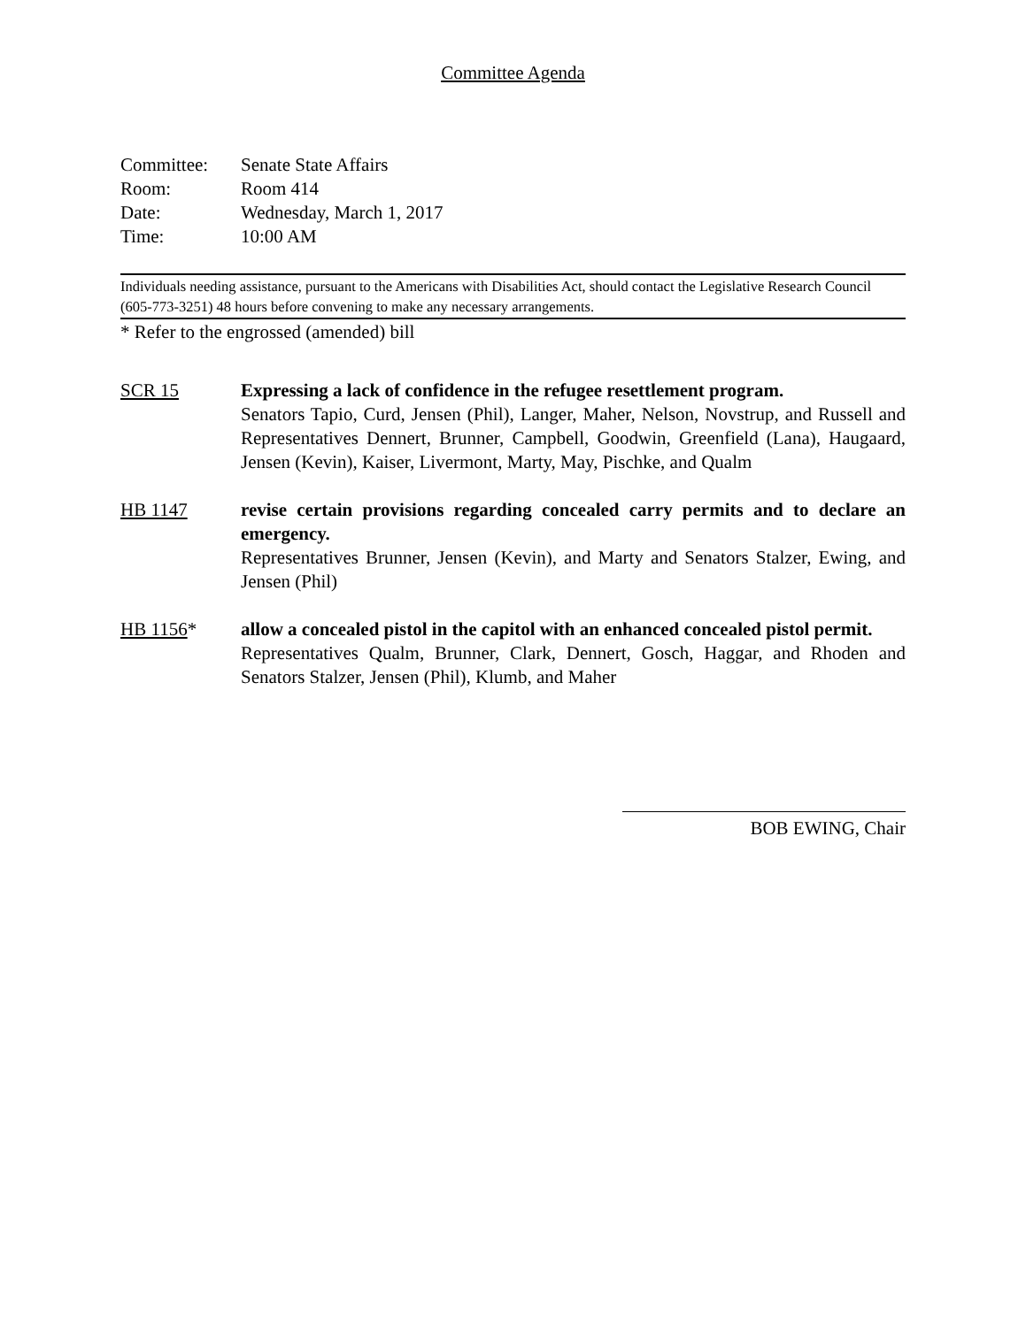Committee Agenda
| Committee: | Senate State Affairs |
| Room: | Room 414 |
| Date: | Wednesday, March 1, 2017 |
| Time: | 10:00 AM |
Individuals needing assistance, pursuant to the Americans with Disabilities Act, should contact the Legislative Research Council (605-773-3251) 48 hours before convening to make any necessary arrangements.
* Refer to the engrossed (amended) bill
SCR 15 Expressing a lack of confidence in the refugee resettlement program.
Senators Tapio, Curd, Jensen (Phil), Langer, Maher, Nelson, Novstrup, and Russell and Representatives Dennert, Brunner, Campbell, Goodwin, Greenfield (Lana), Haugaard, Jensen (Kevin), Kaiser, Livermont, Marty, May, Pischke, and Qualm
HB 1147 revise certain provisions regarding concealed carry permits and to declare an emergency.
Representatives Brunner, Jensen (Kevin), and Marty and Senators Stalzer, Ewing, and Jensen (Phil)
HB 1156* allow a concealed pistol in the capitol with an enhanced concealed pistol permit.
Representatives Qualm, Brunner, Clark, Dennert, Gosch, Haggar, and Rhoden and Senators Stalzer, Jensen (Phil), Klumb, and Maher
BOB EWING, Chair